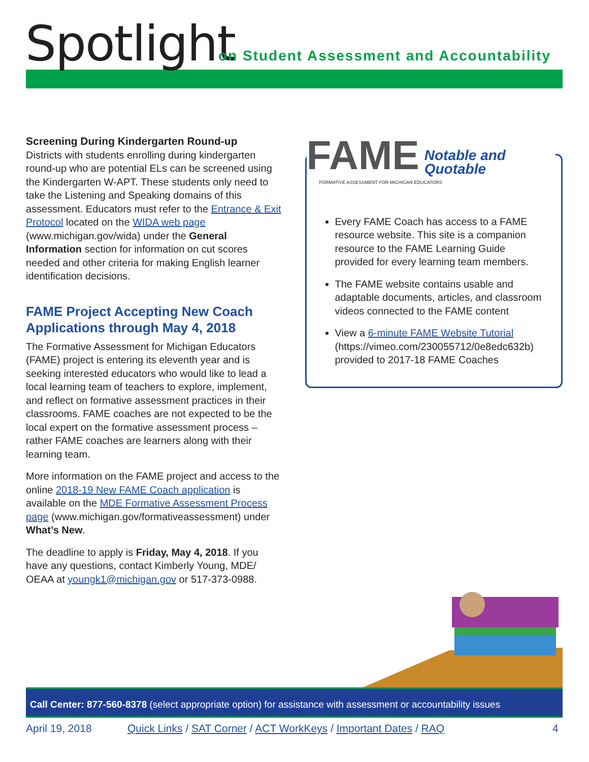Spotlight
on Student Assessment and Accountability
Screening During Kindergarten Round-up
Districts with students enrolling during kindergarten round-up who are potential ELs can be screened using the Kindergarten W-APT. These students only need to take the Listening and Speaking domains of this assessment. Educators must refer to the Entrance & Exit Protocol located on the WIDA web page (www.michigan.gov/wida) under the General Information section for information on cut scores needed and other criteria for making English learner identification decisions.
FAME Project Accepting New Coach Applications through May 4, 2018
The Formative Assessment for Michigan Educators (FAME) project is entering its eleventh year and is seeking interested educators who would like to lead a local learning team of teachers to explore, implement, and reflect on formative assessment practices in their classrooms. FAME coaches are not expected to be the local expert on the formative assessment process – rather FAME coaches are learners along with their learning team.
More information on the FAME project and access to the online 2018-19 New FAME Coach application is available on the MDE Formative Assessment Process page (www.michigan.gov/formativeassessment) under What’s New.
The deadline to apply is Friday, May 4, 2018. If you have any questions, contact Kimberly Young, MDE/ OEAA at youngk1@michigan.gov or 517-373-0988.
FAME Notable and Quotable
FORMATIVE ASSESSMENT FOR MICHIGAN EDUCATORS
Every FAME Coach has access to a FAME resource website. This site is a companion resource to the FAME Learning Guide provided for every learning team members.
The FAME website contains usable and adaptable documents, articles, and classroom videos connected to the FAME content
View a 6-minute FAME Website Tutorial (https://vimeo.com/230055712/0e8edc632b) provided to 2017-18 FAME Coaches
Call Center: 877-560-8378 (select appropriate option) for assistance with assessment or accountability issues
April 19, 2018 Quick Links / SAT Corner / ACT WorkKeys / Important Dates / RAQ 4